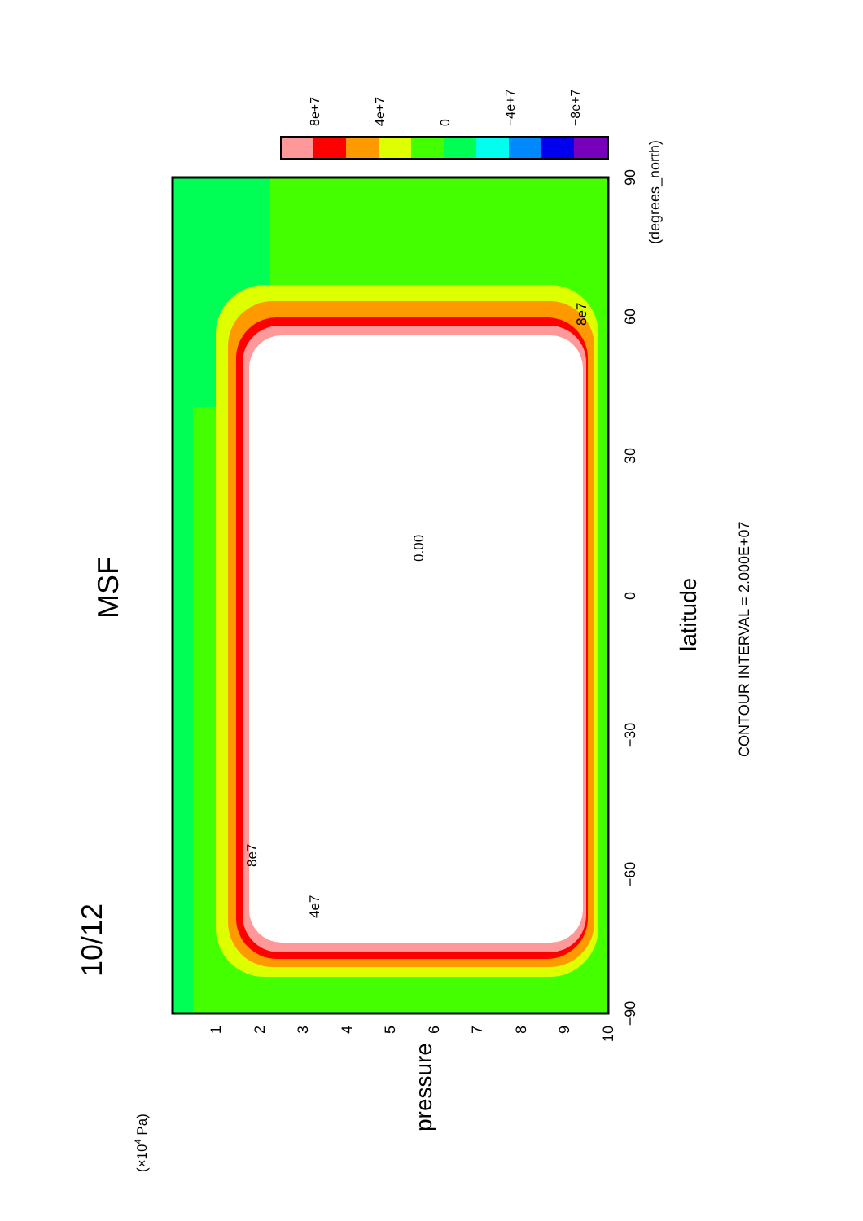10/12
MSF
(×104 Pa)
4e7
8e7
8e7
0.00
−90
−60
−30
0
30
60
90
1
2
3
4
5
6
7
8
9
10
pressure
(degrees_north)
latitude
CONTOUR INTERVAL = 2.000E+07
8e+7
4e+7
0
−4e+7
−8e+7